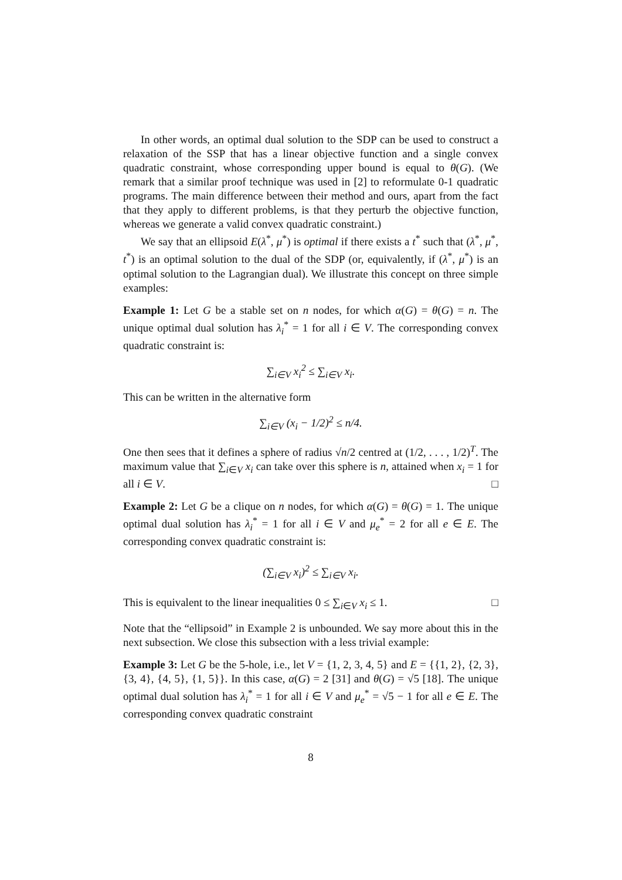In other words, an optimal dual solution to the SDP can be used to construct a relaxation of the SSP that has a linear objective function and a single convex quadratic constraint, whose corresponding upper bound is equal to θ(G). (We remark that a similar proof technique was used in [2] to reformulate 0-1 quadratic programs. The main difference between their method and ours, apart from the fact that they apply to different problems, is that they perturb the objective function, whereas we generate a valid convex quadratic constraint.)
We say that an ellipsoid E(λ<sup>*</sup>, μ<sup>*</sup>) is optimal if there exists a t<sup>*</sup> such that (λ<sup>*</sup>, μ<sup>*</sup>, t<sup>*</sup>) is an optimal solution to the dual of the SDP (or, equivalently, if (λ<sup>*</sup>, μ<sup>*</sup>) is an optimal solution to the Lagrangian dual). We illustrate this concept on three simple examples:
Example 1: Let G be a stable set on n nodes, for which α(G) = θ(G) = n. The unique optimal dual solution has λ<sub>i</sub><sup>*</sup> = 1 for all i ∈ V. The corresponding convex quadratic constraint is:
∑<sub>i∈V</sub> x<sub>i</sub><sup>2</sup> ≤ ∑<sub>i∈V</sub> x<sub>i</sub>.
This can be written in the alternative form
∑<sub>i∈V</sub> (x<sub>i</sub> − 1/2)<sup>2</sup> ≤ n/4.
One then sees that it defines a sphere of radius √n/2 centred at (1/2, . . . , 1/2)<sup>T</sup>. The maximum value that ∑<sub>i∈V</sub> x<sub>i</sub> can take over this sphere is n, attained when x<sub>i</sub> = 1 for all i ∈ V. □
Example 2: Let G be a clique on n nodes, for which α(G) = θ(G) = 1. The unique optimal dual solution has λ<sub>i</sub><sup>*</sup> = 1 for all i ∈ V and μ<sub>e</sub><sup>*</sup> = 2 for all e ∈ E. The corresponding convex quadratic constraint is:
(∑<sub>i∈V</sub> x<sub>i</sub>)<sup>2</sup> ≤ ∑<sub>i∈V</sub> x<sub>i</sub>.
This is equivalent to the linear inequalities 0 ≤ ∑<sub>i∈V</sub> x<sub>i</sub> ≤ 1. □
Note that the “ellipsoid” in Example 2 is unbounded. We say more about this in the next subsection. We close this subsection with a less trivial example:
Example 3: Let G be the 5-hole, i.e., let V = {1, 2, 3, 4, 5} and E = {{1, 2}, {2, 3}, {3, 4}, {4, 5}, {1, 5}}. In this case, α(G) = 2 [31] and θ(G) = √5 [18]. The unique optimal dual solution has λ<sub>i</sub><sup>*</sup> = 1 for all i ∈ V and μ<sub>e</sub><sup>*</sup> = √5 − 1 for all e ∈ E. The corresponding convex quadratic constraint
8